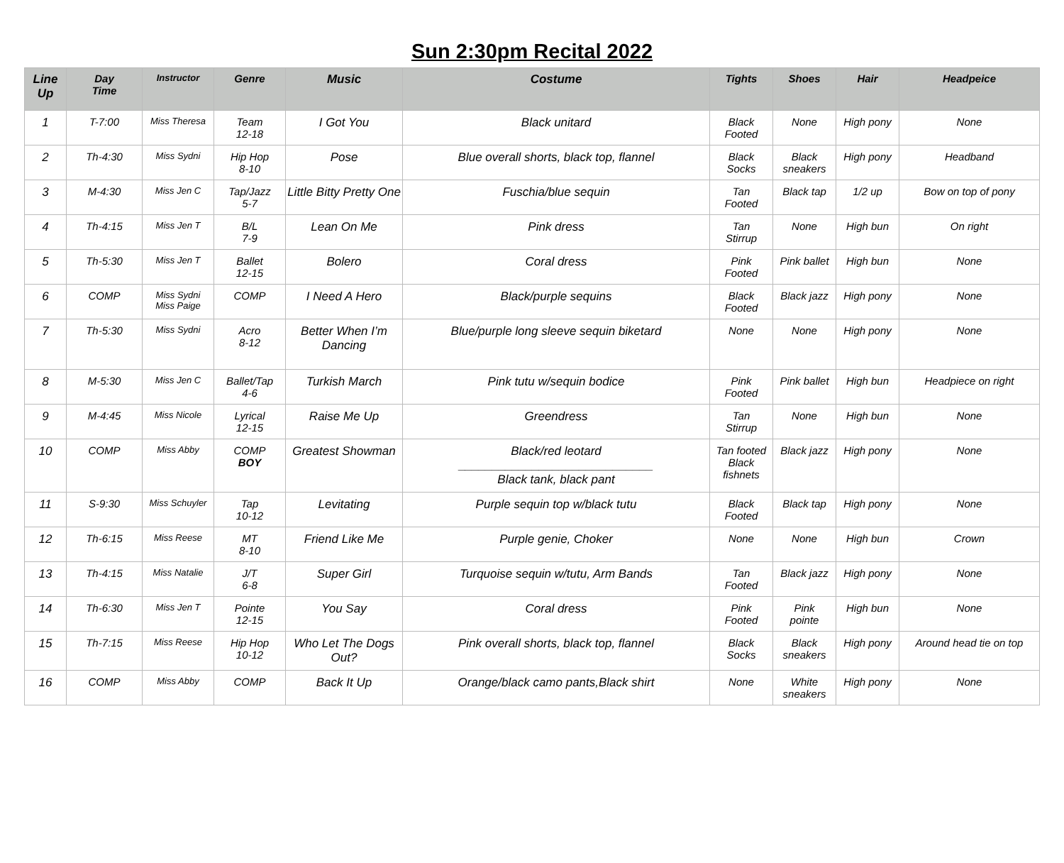Sun 2:30pm Recital 2022
| Line Up | Day Time | Instructor | Genre | Music | Costume | Tights | Shoes | Hair | Headpeice |
| --- | --- | --- | --- | --- | --- | --- | --- | --- | --- |
| 1 | T-7:00 | Miss Theresa | Team 12-18 | I Got You | Black unitard | Black Footed | None | High pony | None |
| 2 | Th-4:30 | Miss Sydni | Hip Hop 8-10 | Pose | Blue overall shorts, black top, flannel | Black Socks | Black sneakers | High pony | Headband |
| 3 | M-4:30 | Miss Jen C | Tap/Jazz 5-7 | Little Bitty Pretty One | Fuschia/blue sequin | Tan Footed | Black tap | 1/2 up | Bow on top of pony |
| 4 | Th-4:15 | Miss Jen T | B/L 7-9 | Lean On Me | Pink dress | Tan Stirrup | None | High bun | On right |
| 5 | Th-5:30 | Miss Jen T | Ballet 12-15 | Bolero | Coral dress | Pink Footed | Pink ballet | High bun | None |
| 6 | COMP | Miss Sydni Miss Paige | COMP | I Need A Hero | Black/purple sequins | Black Footed | Black jazz | High pony | None |
| 7 | Th-5:30 | Miss Sydni | Acro 8-12 | Better When I’m Dancing | Blue/purple long sleeve sequin biketard | None | None | High pony | None |
| 8 | M-5:30 | Miss Jen C | Ballet/Tap 4-6 | Turkish March | Pink tutu w/sequin bodice | Pink Footed | Pink ballet | High bun | Headpiece on right |
| 9 | M-4:45 | Miss Nicole | Lyrical 12-15 | Raise Me Up | Greendress | Tan Stirrup | None | High bun | None |
| 10 | COMP | Miss Abby | COMP BOY | Greatest Showman | Black/red leotard _____________________________ Black tank, black pant | Tan footed Black fishnets | Black jazz | High pony | None |
| 11 | S-9:30 | Miss Schuyler | Tap 10-12 | Levitating | Purple sequin top w/black tutu | Black Footed | Black tap | High pony | None |
| 12 | Th-6:15 | Miss Reese | MT 8-10 | Friend Like Me | Purple genie, Choker | None | None | High bun | Crown |
| 13 | Th-4:15 | Miss Natalie | J/T 6-8 | Super Girl | Turquoise sequin w/tutu, Arm Bands | Tan Footed | Black jazz | High pony | None |
| 14 | Th-6:30 | Miss Jen T | Pointe 12-15 | You Say | Coral dress | Pink Footed | Pink pointe | High bun | None |
| 15 | Th-7:15 | Miss Reese | Hip Hop 10-12 | Who Let The Dogs Out? | Pink overall shorts, black top, flannel | Black Socks | Black sneakers | High pony | Around head tie on top |
| 16 | COMP | Miss Abby | COMP | Back It Up | Orange/black camo pants,Black shirt | None | White sneakers | High pony | None |